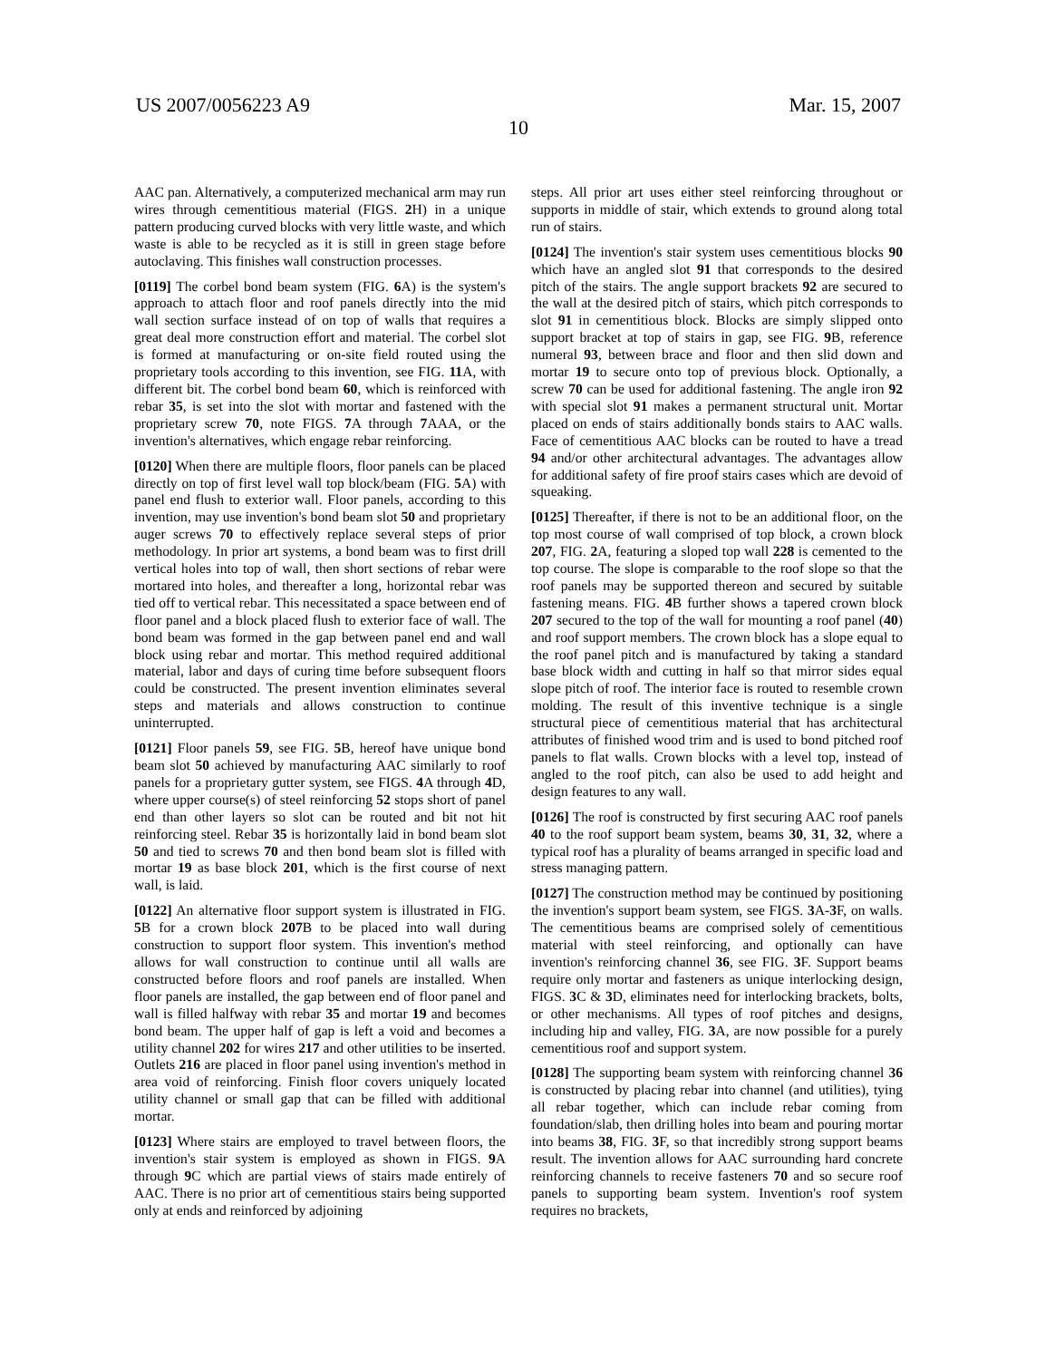US 2007/0056223 A9 Mar. 15, 2007
10
AAC pan. Alternatively, a computerized mechanical arm may run wires through cementitious material (FIGS. 2 H) in a unique pattern producing curved blocks with very little waste, and which waste is able to be recycled as it is still in green stage before autoclaving. This finishes wall construction processes.
[0119] The corbel bond beam system (FIG. 6 A) is the system's approach to attach floor and roof panels directly into the mid wall section surface instead of on top of walls that requires a great deal more construction effort and material. The corbel slot is formed at manufacturing or on-site field routed using the proprietary tools according to this invention, see FIG. 11 A, with different bit. The corbel bond beam 60, which is reinforced with rebar 35, is set into the slot with mortar and fastened with the proprietary screw 70, note FIGS. 7 A through 7 AAA, or the invention's alternatives, which engage rebar reinforcing.
[0120] When there are multiple floors, floor panels can be placed directly on top of first level wall top block/beam (FIG. 5 A) with panel end flush to exterior wall. Floor panels, according to this invention, may use invention's bond beam slot 50 and proprietary auger screws 70 to effectively replace several steps of prior methodology. In prior art systems, a bond beam was to first drill vertical holes into top of wall, then short sections of rebar were mortared into holes, and thereafter a long, horizontal rebar was tied off to vertical rebar. This necessitated a space between end of floor panel and a block placed flush to exterior face of wall. The bond beam was formed in the gap between panel end and wall block using rebar and mortar. This method required additional material, labor and days of curing time before subsequent floors could be constructed. The present invention eliminates several steps and materials and allows construction to continue uninterrupted.
[0121] Floor panels 59, see FIG. 5 B, hereof have unique bond beam slot 50 achieved by manufacturing AAC similarly to roof panels for a proprietary gutter system, see FIGS. 4 A through 4 D, where upper course(s) of steel reinforcing 52 stops short of panel end than other layers so slot can be routed and bit not hit reinforcing steel. Rebar 35 is horizontally laid in bond beam slot 50 and tied to screws 70 and then bond beam slot is filled with mortar 19 as base block 201, which is the first course of next wall, is laid.
[0122] An alternative floor support system is illustrated in FIG. 5 B for a crown block 207 B to be placed into wall during construction to support floor system. This invention's method allows for wall construction to continue until all walls are constructed before floors and roof panels are installed. When floor panels are installed, the gap between end of floor panel and wall is filled halfway with rebar 35 and mortar 19 and becomes bond beam. The upper half of gap is left a void and becomes a utility channel 202 for wires 217 and other utilities to be inserted. Outlets 216 are placed in floor panel using invention's method in area void of reinforcing. Finish floor covers uniquely located utility channel or small gap that can be filled with additional mortar.
[0123] Where stairs are employed to travel between floors, the invention's stair system is employed as shown in FIGS. 9 A through 9 C which are partial views of stairs made entirely of AAC. There is no prior art of cementitious stairs being supported only at ends and reinforced by adjoining
steps. All prior art uses either steel reinforcing throughout or supports in middle of stair, which extends to ground along total run of stairs.
[0124] The invention's stair system uses cementitious blocks 90 which have an angled slot 91 that corresponds to the desired pitch of the stairs. The angle support brackets 92 are secured to the wall at the desired pitch of stairs, which pitch corresponds to slot 91 in cementitious block. Blocks are simply slipped onto support bracket at top of stairs in gap, see FIG. 9 B, reference numeral 93, between brace and floor and then slid down and mortar 19 to secure onto top of previous block. Optionally, a screw 70 can be used for additional fastening. The angle iron 92 with special slot 91 makes a permanent structural unit. Mortar placed on ends of stairs additionally bonds stairs to AAC walls. Face of cementitious AAC blocks can be routed to have a tread 94 and/or other architectural advantages. The advantages allow for additional safety of fire proof stairs cases which are devoid of squeaking.
[0125] Thereafter, if there is not to be an additional floor, on the top most course of wall comprised of top block, a crown block 207, FIG. 2 A, featuring a sloped top wall 228 is cemented to the top course. The slope is comparable to the roof slope so that the roof panels may be supported thereon and secured by suitable fastening means. FIG. 4 B further shows a tapered crown block 207 secured to the top of the wall for mounting a roof panel (40) and roof support members. The crown block has a slope equal to the roof panel pitch and is manufactured by taking a standard base block width and cutting in half so that mirror sides equal slope pitch of roof. The interior face is routed to resemble crown molding. The result of this inventive technique is a single structural piece of cementitious material that has architectural attributes of finished wood trim and is used to bond pitched roof panels to flat walls. Crown blocks with a level top, instead of angled to the roof pitch, can also be used to add height and design features to any wall.
[0126] The roof is constructed by first securing AAC roof panels 40 to the roof support beam system, beams 30, 31, 32, where a typical roof has a plurality of beams arranged in specific load and stress managing pattern.
[0127] The construction method may be continued by positioning the invention's support beam system, see FIGS. 3 A-3 F, on walls. The cementitious beams are comprised solely of cementitious material with steel reinforcing, and optionally can have invention's reinforcing channel 36, see FIG. 3 F. Support beams require only mortar and fasteners as unique interlocking design, FIGS. 3 C & 3 D, eliminates need for interlocking brackets, bolts, or other mechanisms. All types of roof pitches and designs, including hip and valley, FIG. 3 A, are now possible for a purely cementitious roof and support system.
[0128] The supporting beam system with reinforcing channel 36 is constructed by placing rebar into channel (and utilities), tying all rebar together, which can include rebar coming from foundation/slab, then drilling holes into beam and pouring mortar into beams 38, FIG. 3 F, so that incredibly strong support beams result. The invention allows for AAC surrounding hard concrete reinforcing channels to receive fasteners 70 and so secure roof panels to supporting beam system. Invention's roof system requires no brackets,